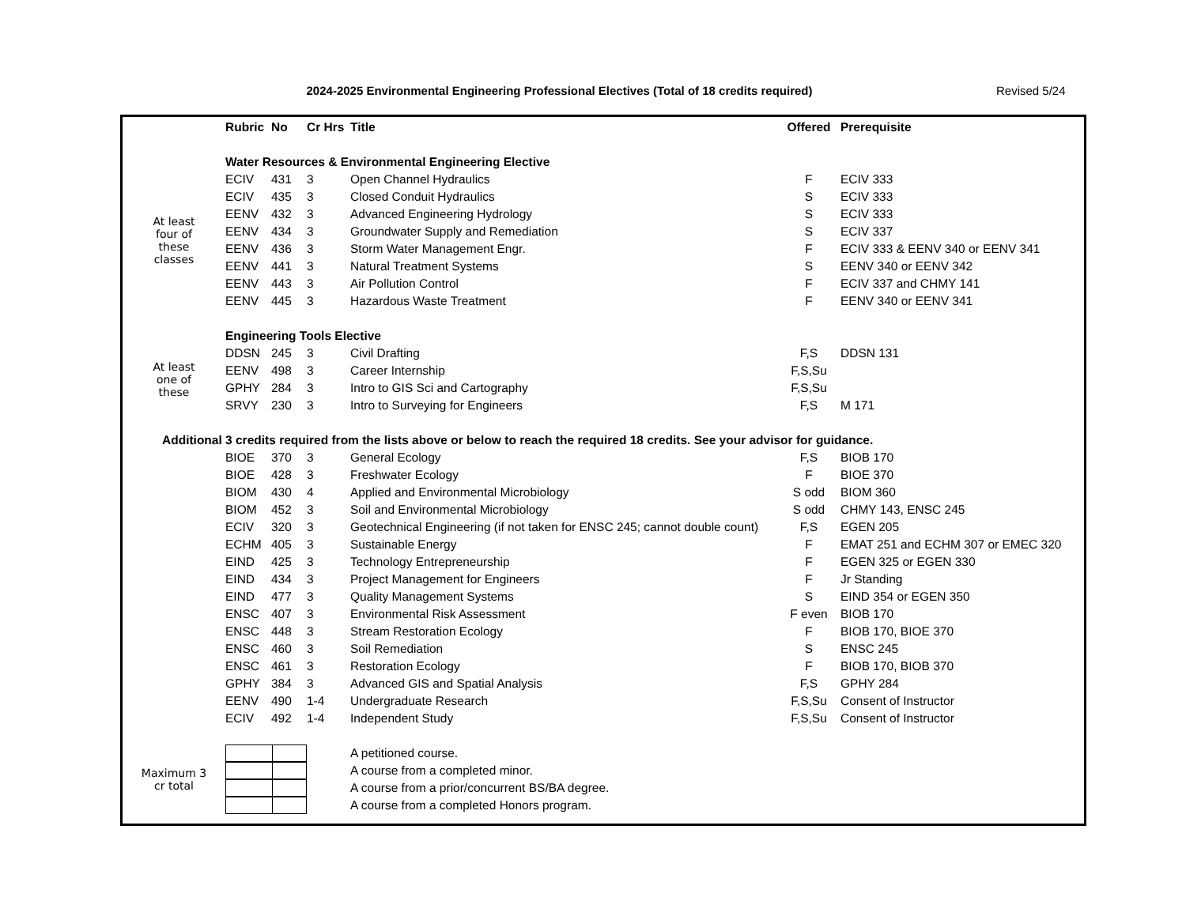2024-2025 Environmental Engineering Professional Electives (Total of 18 credits required) Revised 5/24
| | Rubric | No | Cr Hrs | Title | Offered | Prerequisite |
| | Water Resources & Environmental Engineering Elective | | | | | |
| At least four of these classes | ECIV | 431 | 3 | Open Channel Hydraulics | F | ECIV 333 |
| | ECIV | 435 | 3 | Closed Conduit Hydraulics | S | ECIV 333 |
| | EENV | 432 | 3 | Advanced Engineering Hydrology | S | ECIV 333 |
| | EENV | 434 | 3 | Groundwater Supply and Remediation | S | ECIV 337 |
| | EENV | 436 | 3 | Storm Water Management Engr. | F | ECIV 333 & EENV 340 or EENV 341 |
| | EENV | 441 | 3 | Natural Treatment Systems | S | EENV 340 or EENV 342 |
| | EENV | 443 | 3 | Air Pollution Control | F | ECIV 337 and CHMY 141 |
| | EENV | 445 | 3 | Hazardous Waste Treatment | F | EENV 340 or EENV 341 |
| | Engineering Tools Elective | | | | | |
| At least one of these | DDSN | 245 | 3 | Civil Drafting | F,S | DDSN 131 |
| | EENV | 498 | 3 | Career Internship | F,S,Su | |
| | GPHY | 284 | 3 | Intro to GIS Sci and Cartography | F,S,Su | |
| | SRVY | 230 | 3 | Intro to Surveying for Engineers | F,S | M 171 |
| Additional 3 credits required from the lists above or below to reach the required 18 credits. See your advisor for guidance. | | | | | | |
| | BIOE | 370 | 3 | General Ecology | F,S | BIOB 170 |
| | BIOE | 428 | 3 | Freshwater Ecology | F | BIOE 370 |
| | BIOM | 430 | 4 | Applied and Environmental Microbiology | S odd | BIOM 360 |
| | BIOM | 452 | 3 | Soil and Environmental Microbiology | S odd | CHMY 143, ENSC 245 |
| | ECIV | 320 | 3 | Geotechnical Engineering (if not taken for ENSC 245; cannot double count) | F,S | EGEN 205 |
| | ECHM | 405 | 3 | Sustainable Energy | F | EMAT 251 and ECHM 307 or EMEC 320 |
| | EIND | 425 | 3 | Technology Entrepreneurship | F | EGEN 325 or EGEN 330 |
| | EIND | 434 | 3 | Project Management for Engineers | F | Jr Standing |
| | EIND | 477 | 3 | Quality Management Systems | S | EIND 354 or EGEN 350 |
| | ENSC | 407 | 3 | Environmental Risk Assessment | F even | BIOB 170 |
| | ENSC | 448 | 3 | Stream Restoration Ecology | F | BIOB 170, BIOE 370 |
| | ENSC | 460 | 3 | Soil Remediation | S | ENSC 245 |
| | ENSC | 461 | 3 | Restoration Ecology | F | BIOB 170, BIOB 370 |
| | GPHY | 384 | 3 | Advanced GIS and Spatial Analysis | F,S | GPHY 284 |
| | EENV | 490 | 1-4 | Undergraduate Research | F,S,Su | Consent of Instructor |
| | ECIV | 492 | 1-4 | Independent Study | F,S,Su | Consent of Instructor |
| Maximum 3 cr total | | | | A petitioned course. | | |
| | | | | A course from a completed minor. | | |
| | | | | A course from a prior/concurrent BS/BA degree. | | |
| | | | | A course from a completed Honors program. | | |